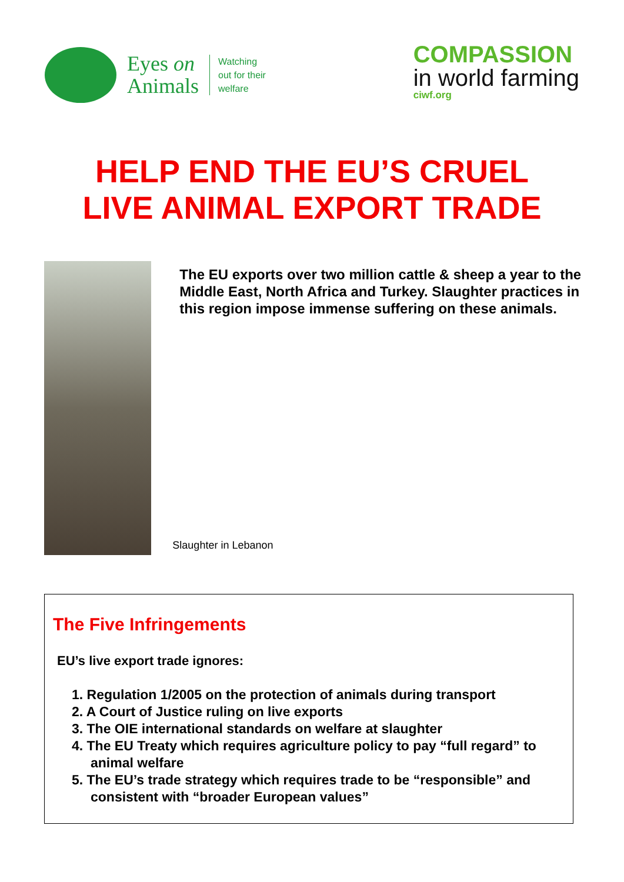Eyes on
Animals
Watching
out for their
welfare
COMPASSION
in world farming
ciwf.org
HELP END THE EU’S CRUEL
LIVE ANIMAL EXPORT TRADE
The EU exports over two million cattle & sheep a year to the Middle East, North Africa and Turkey. Slaughter practices in this region impose immense suffering on these animals.
Slaughter in Lebanon
The Five Infringements
EU’s live export trade ignores:
1. Regulation 1/2005 on the protection of animals during transport
2. A Court of Justice ruling on live exports
3. The OIE international standards on welfare at slaughter
4. The EU Treaty which requires agriculture policy to pay “full regard” to animal welfare
5. The EU’s trade strategy which requires trade to be “responsible” and consistent with “broader European values”